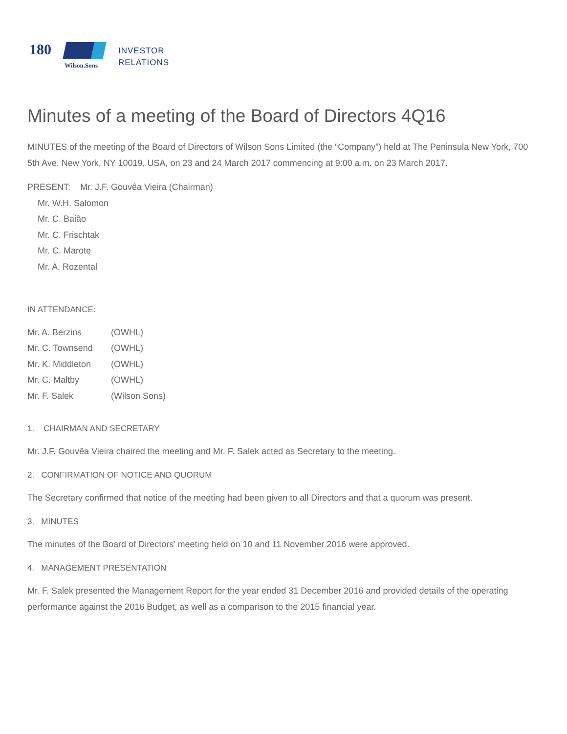180
Wilson.Sons
INVESTOR
RELATIONS
Minutes of a meeting of the Board of Directors 4Q16
MINUTES of the meeting of the Board of Directors of Wilson Sons Limited (the “Company”) held at The Peninsula New York, 700 5th Ave, New York, NY 10019, USA, on 23 and 24 March 2017 commencing at 9:00 a.m. on 23 March 2017.
PRESENT: Mr. J.F. Gouvêa Vieira (Chairman)
Mr. W.H. Salomon
Mr. C. Baião
Mr. C. Frischtak
Mr. C. Marote
Mr. A. Rozental
IN ATTENDANCE:
| Mr. A. Berzins | (OWHL) |
| Mr. C. Townsend | (OWHL) |
| Mr. K. Middleton | (OWHL) |
| Mr. C. Maltby | (OWHL) |
| Mr. F. Salek | (Wilson Sons) |
1. CHAIRMAN AND SECRETARY
Mr. J.F. Gouvêa Vieira chaired the meeting and Mr. F. Salek acted as Secretary to the meeting.
2. CONFIRMATION OF NOTICE AND QUORUM
The Secretary confirmed that notice of the meeting had been given to all Directors and that a quorum was present.
3. MINUTES
The minutes of the Board of Directors’ meeting held on 10 and 11 November 2016 were approved.
4. MANAGEMENT PRESENTATION
Mr. F. Salek presented the Management Report for the year ended 31 December 2016 and provided details of the operating performance against the 2016 Budget, as well as a comparison to the 2015 financial year.